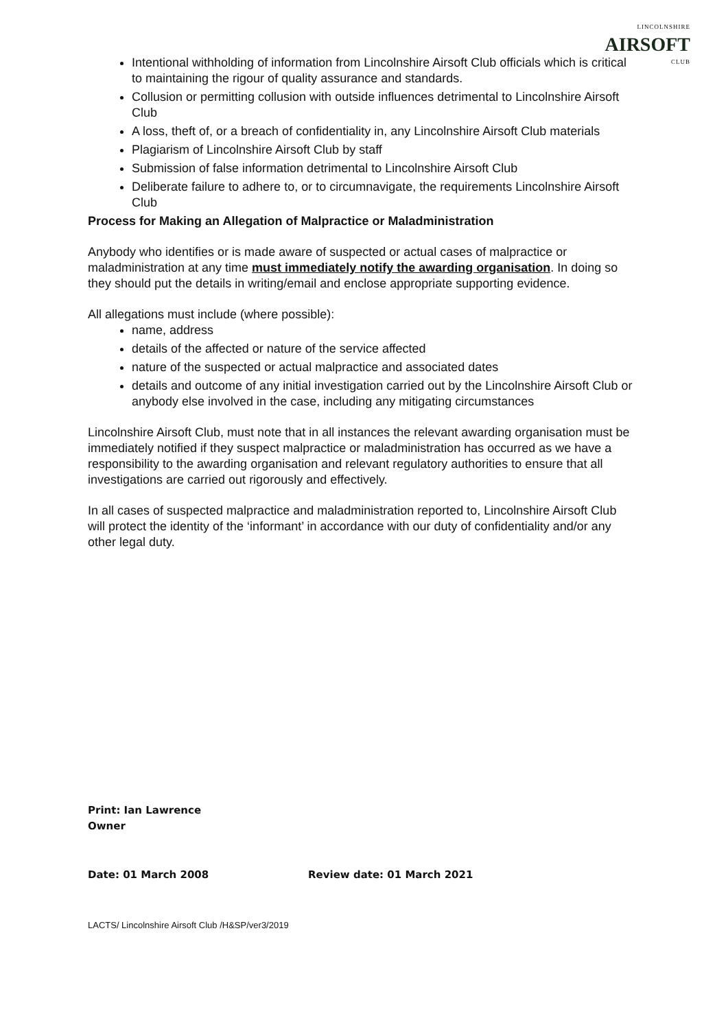LINCOLNSHIRE
AIRSOFT
CLUB
Intentional withholding of information from Lincolnshire Airsoft Club officials which is critical to maintaining the rigour of quality assurance and standards.
Collusion or permitting collusion with outside influences detrimental to Lincolnshire Airsoft Club
A loss, theft of, or a breach of confidentiality in, any Lincolnshire Airsoft Club materials
Plagiarism of Lincolnshire Airsoft Club by staff
Submission of false information detrimental to Lincolnshire Airsoft Club
Deliberate failure to adhere to, or to circumnavigate, the requirements Lincolnshire Airsoft Club
Process for Making an Allegation of Malpractice or Maladministration
Anybody who identifies or is made aware of suspected or actual cases of malpractice or maladministration at any time must immediately notify the awarding organisation. In doing so they should put the details in writing/email and enclose appropriate supporting evidence.
All allegations must include (where possible):
name, address
details of the affected or nature of the service affected
nature of the suspected or actual malpractice and associated dates
details and outcome of any initial investigation carried out by the Lincolnshire Airsoft Club or anybody else involved in the case, including any mitigating circumstances
Lincolnshire Airsoft Club, must note that in all instances the relevant awarding organisation must be immediately notified if they suspect malpractice or maladministration has occurred as we have a responsibility to the awarding organisation and relevant regulatory authorities to ensure that all investigations are carried out rigorously and effectively.
In all cases of suspected malpractice and maladministration reported to, Lincolnshire Airsoft Club will protect the identity of the ‘informant’ in accordance with our duty of confidentiality and/or any other legal duty.
Print: Ian Lawrence
Owner
Date: 01 March 2008 Review date: 01 March 2021
LACTS/ Lincolnshire Airsoft Club /H&SP/ver3/2019